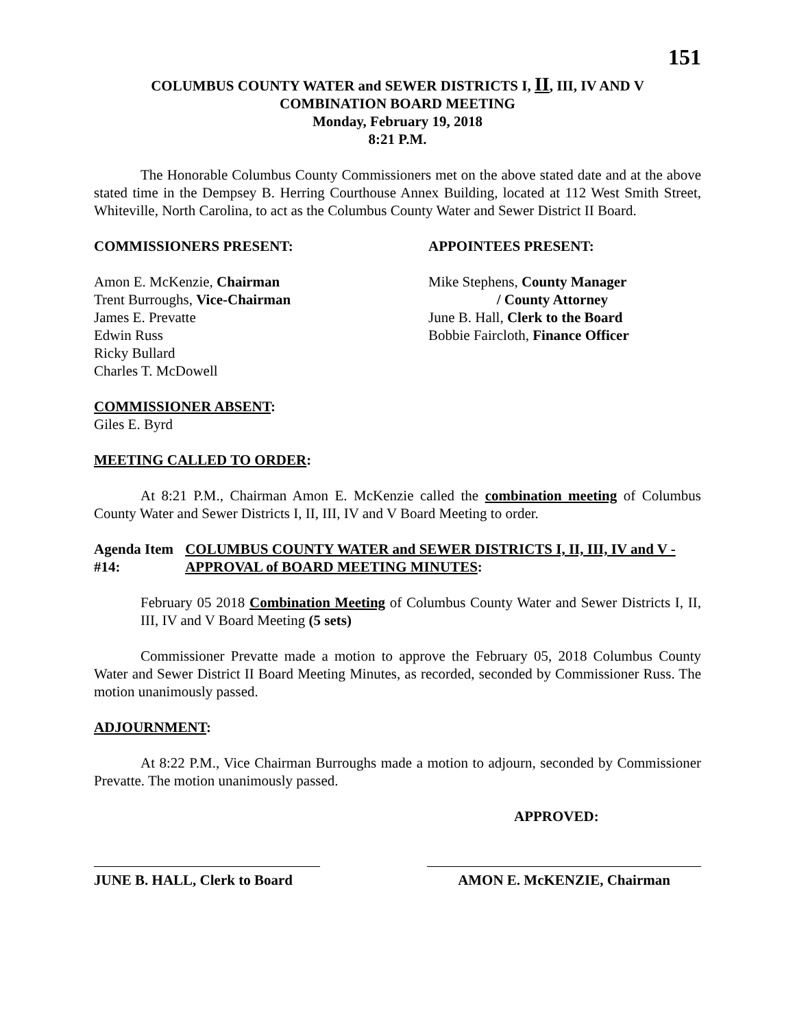151
COLUMBUS COUNTY WATER and SEWER DISTRICTS I, II, III, IV AND V
COMBINATION BOARD MEETING
Monday, February 19, 2018
8:21 P.M.
The Honorable Columbus County Commissioners met on the above stated date and at the above stated time in the Dempsey B. Herring Courthouse Annex Building, located at 112 West Smith Street, Whiteville, North Carolina, to act as the Columbus County Water and Sewer District II Board.
COMMISSIONERS PRESENT: APPOINTEES PRESENT:
Amon E. McKenzie, Chairman
Trent Burroughs, Vice-Chairman
James E. Prevatte
Edwin Russ
Ricky Bullard
Charles T. McDowell
Mike Stephens, County Manager
/ County Attorney
June B. Hall, Clerk to the Board
Bobbie Faircloth, Finance Officer
COMMISSIONER ABSENT:
Giles E. Byrd
MEETING CALLED TO ORDER:
At 8:21 P.M., Chairman Amon E. McKenzie called the combination meeting of Columbus County Water and Sewer Districts I, II, III, IV and V Board Meeting to order.
Agenda Item #14: COLUMBUS COUNTY WATER and SEWER DISTRICTS I, II, III, IV and V - APPROVAL of BOARD MEETING MINUTES:
February 05 2018 Combination Meeting of Columbus County Water and Sewer Districts I, II, III, IV and V Board Meeting (5 sets)
Commissioner Prevatte made a motion to approve the February 05, 2018 Columbus County Water and Sewer District II Board Meeting Minutes, as recorded, seconded by Commissioner Russ. The motion unanimously passed.
ADJOURNMENT:
At 8:22 P.M., Vice Chairman Burroughs made a motion to adjourn, seconded by Commissioner Prevatte. The motion unanimously passed.
APPROVED:
JUNE B. HALL, Clerk to Board
AMON E. McKENZIE, Chairman